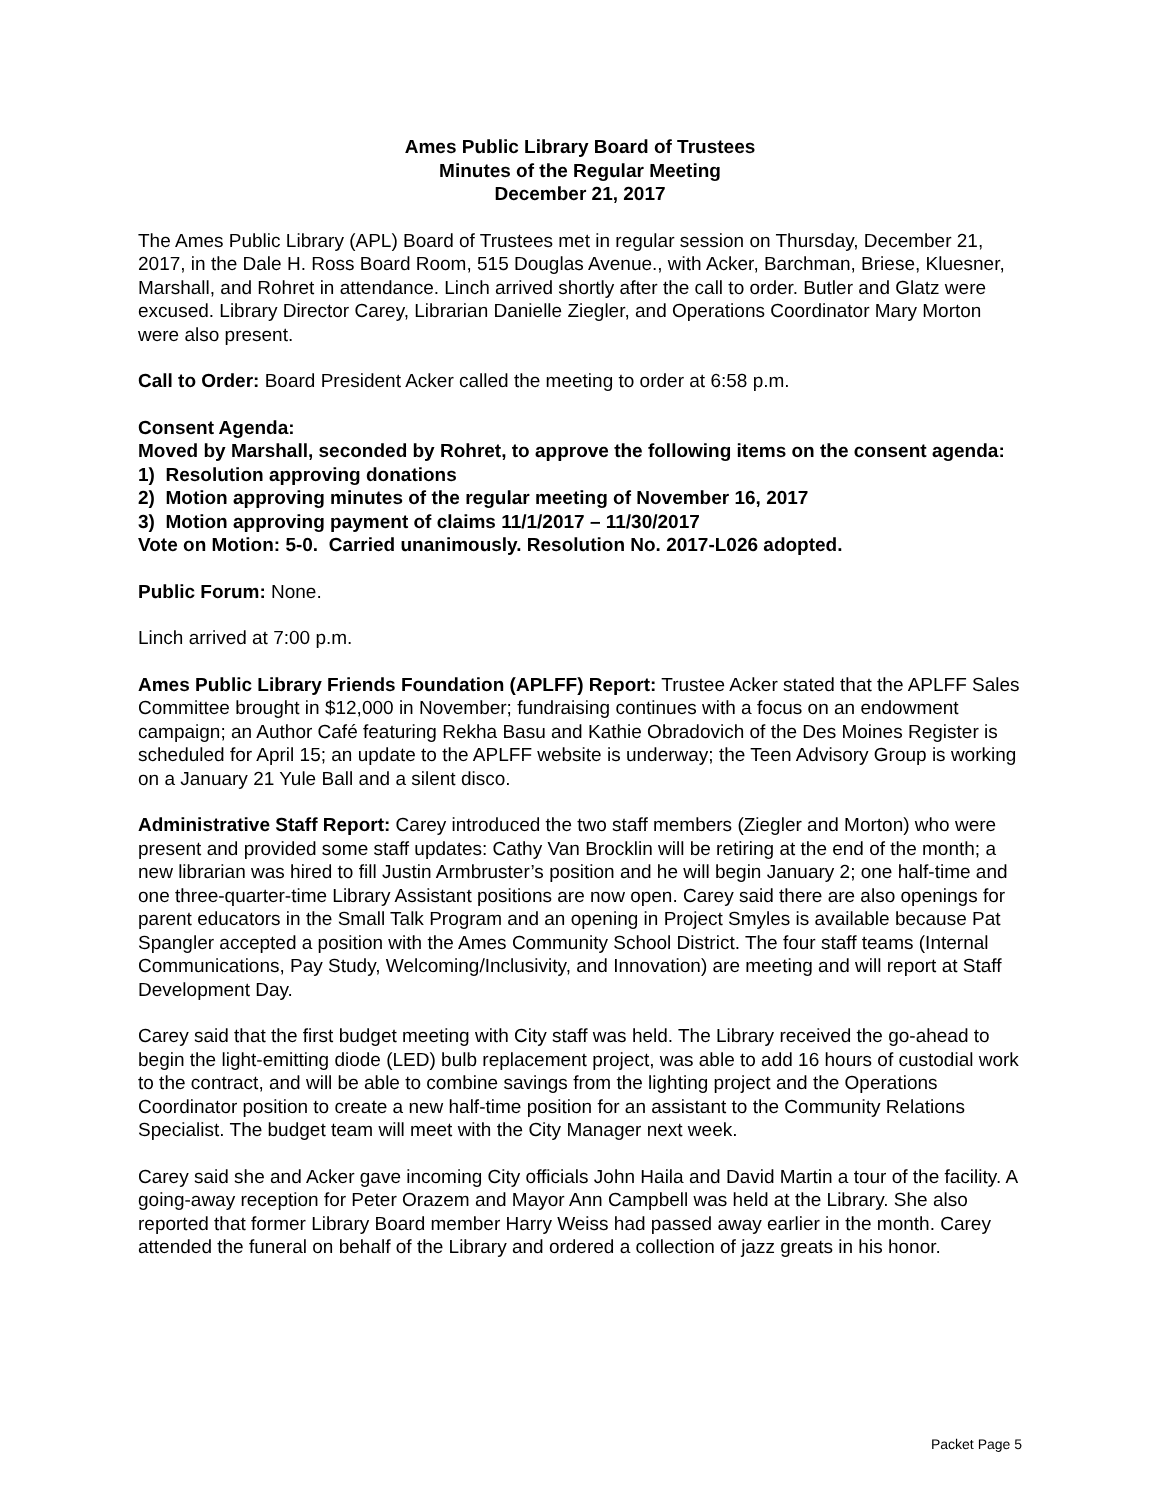Ames Public Library Board of Trustees
Minutes of the Regular Meeting
December 21, 2017
The Ames Public Library (APL) Board of Trustees met in regular session on Thursday, December 21, 2017, in the Dale H. Ross Board Room, 515 Douglas Avenue., with Acker, Barchman, Briese, Kluesner, Marshall, and Rohret in attendance. Linch arrived shortly after the call to order. Butler and Glatz were excused. Library Director Carey, Librarian Danielle Ziegler, and Operations Coordinator Mary Morton were also present.
Call to Order: Board President Acker called the meeting to order at 6:58 p.m.
Consent Agenda:
Moved by Marshall, seconded by Rohret, to approve the following items on the consent agenda:
1) Resolution approving donations
2) Motion approving minutes of the regular meeting of November 16, 2017
3) Motion approving payment of claims 11/1/2017 – 11/30/2017
Vote on Motion: 5-0. Carried unanimously. Resolution No. 2017-L026 adopted.
Public Forum: None.
Linch arrived at 7:00 p.m.
Ames Public Library Friends Foundation (APLFF) Report: Trustee Acker stated that the APLFF Sales Committee brought in $12,000 in November; fundraising continues with a focus on an endowment campaign; an Author Café featuring Rekha Basu and Kathie Obradovich of the Des Moines Register is scheduled for April 15; an update to the APLFF website is underway; the Teen Advisory Group is working on a January 21 Yule Ball and a silent disco.
Administrative Staff Report: Carey introduced the two staff members (Ziegler and Morton) who were present and provided some staff updates: Cathy Van Brocklin will be retiring at the end of the month; a new librarian was hired to fill Justin Armbruster’s position and he will begin January 2; one half-time and one three-quarter-time Library Assistant positions are now open. Carey said there are also openings for parent educators in the Small Talk Program and an opening in Project Smyles is available because Pat Spangler accepted a position with the Ames Community School District. The four staff teams (Internal Communications, Pay Study, Welcoming/Inclusivity, and Innovation) are meeting and will report at Staff Development Day.
Carey said that the first budget meeting with City staff was held. The Library received the go-ahead to begin the light-emitting diode (LED) bulb replacement project, was able to add 16 hours of custodial work to the contract, and will be able to combine savings from the lighting project and the Operations Coordinator position to create a new half-time position for an assistant to the Community Relations Specialist. The budget team will meet with the City Manager next week.
Carey said she and Acker gave incoming City officials John Haila and David Martin a tour of the facility. A going-away reception for Peter Orazem and Mayor Ann Campbell was held at the Library. She also reported that former Library Board member Harry Weiss had passed away earlier in the month. Carey attended the funeral on behalf of the Library and ordered a collection of jazz greats in his honor.
Packet Page 5